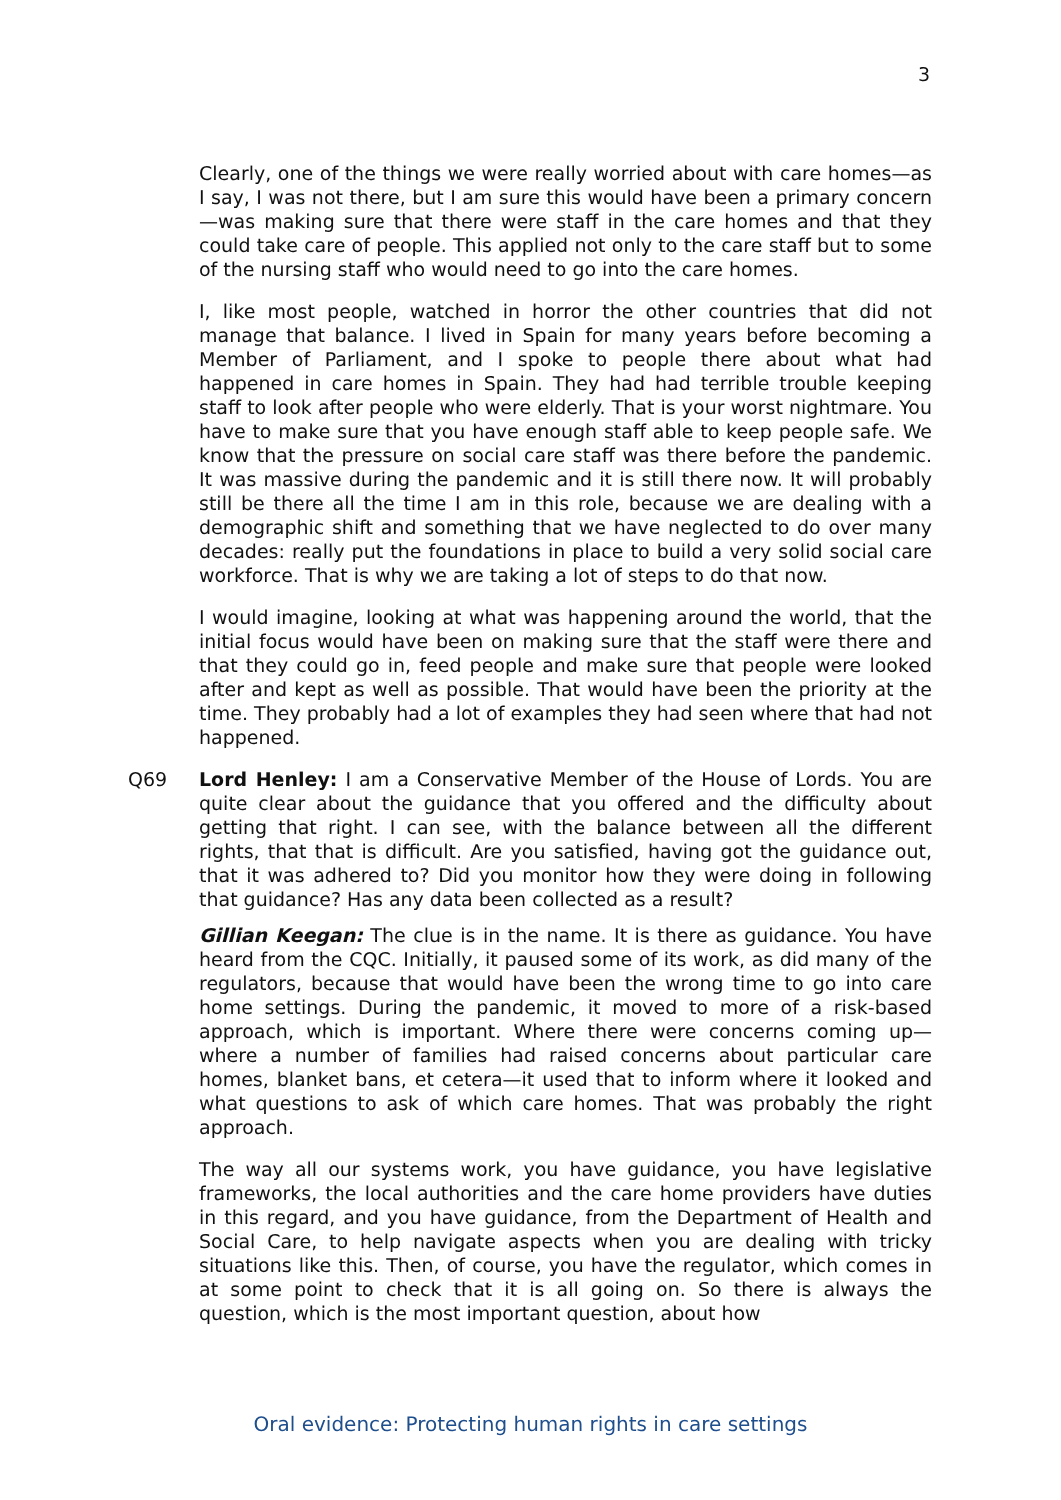3
Clearly, one of the things we were really worried about with care homes—as I say, I was not there, but I am sure this would have been a primary concern—was making sure that there were staff in the care homes and that they could take care of people. This applied not only to the care staff but to some of the nursing staff who would need to go into the care homes.
I, like most people, watched in horror the other countries that did not manage that balance. I lived in Spain for many years before becoming a Member of Parliament, and I spoke to people there about what had happened in care homes in Spain. They had had terrible trouble keeping staff to look after people who were elderly. That is your worst nightmare. You have to make sure that you have enough staff able to keep people safe. We know that the pressure on social care staff was there before the pandemic. It was massive during the pandemic and it is still there now. It will probably still be there all the time I am in this role, because we are dealing with a demographic shift and something that we have neglected to do over many decades: really put the foundations in place to build a very solid social care workforce. That is why we are taking a lot of steps to do that now.
I would imagine, looking at what was happening around the world, that the initial focus would have been on making sure that the staff were there and that they could go in, feed people and make sure that people were looked after and kept as well as possible. That would have been the priority at the time. They probably had a lot of examples they had seen where that had not happened.
Q69 Lord Henley: I am a Conservative Member of the House of Lords. You are quite clear about the guidance that you offered and the difficulty about getting that right. I can see, with the balance between all the different rights, that that is difficult. Are you satisfied, having got the guidance out, that it was adhered to? Did you monitor how they were doing in following that guidance? Has any data been collected as a result?
Gillian Keegan: The clue is in the name. It is there as guidance. You have heard from the CQC. Initially, it paused some of its work, as did many of the regulators, because that would have been the wrong time to go into care home settings. During the pandemic, it moved to more of a risk-based approach, which is important. Where there were concerns coming up—where a number of families had raised concerns about particular care homes, blanket bans, et cetera—it used that to inform where it looked and what questions to ask of which care homes. That was probably the right approach.
The way all our systems work, you have guidance, you have legislative frameworks, the local authorities and the care home providers have duties in this regard, and you have guidance, from the Department of Health and Social Care, to help navigate aspects when you are dealing with tricky situations like this. Then, of course, you have the regulator, which comes in at some point to check that it is all going on. So there is always the question, which is the most important question, about how
Oral evidence: Protecting human rights in care settings